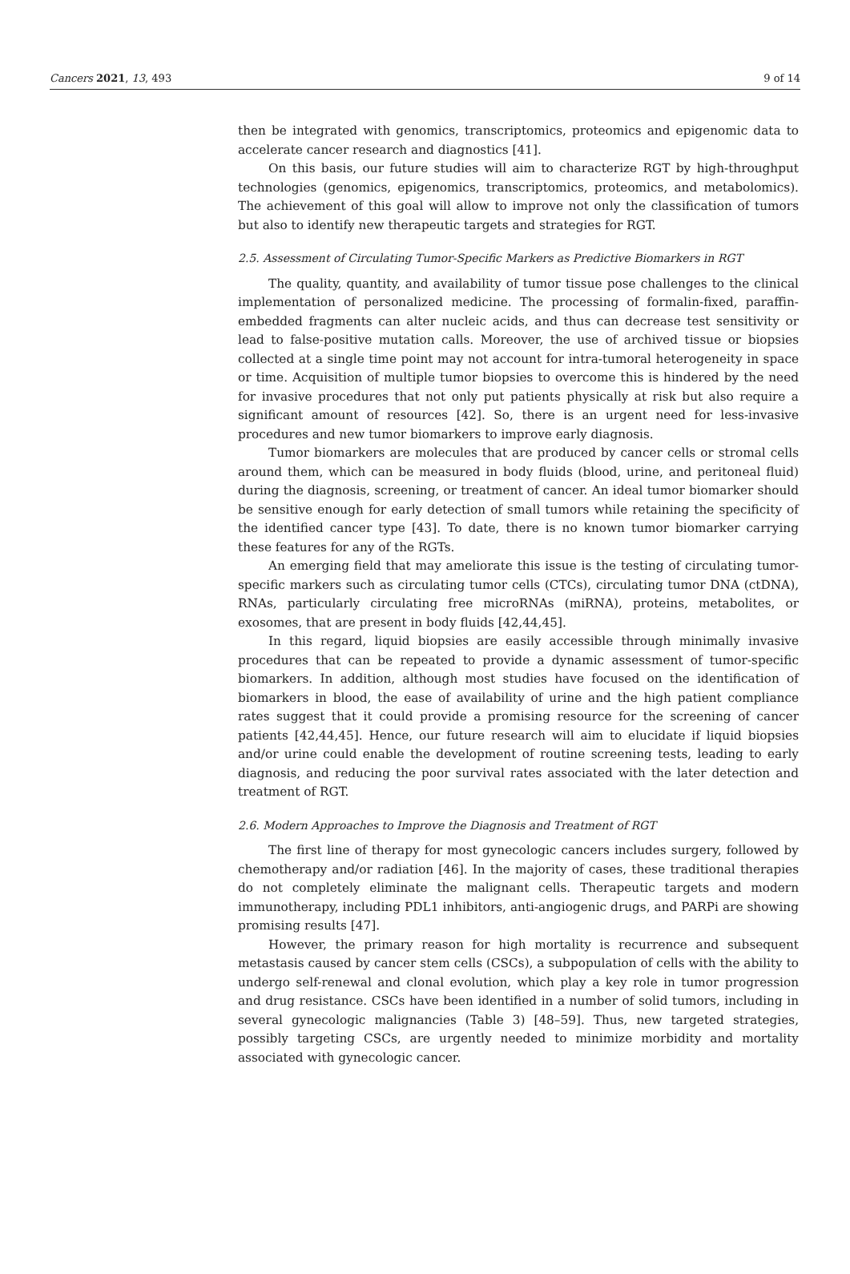Cancers 2021, 13, 493 9 of 14
then be integrated with genomics, transcriptomics, proteomics and epigenomic data to accelerate cancer research and diagnostics [41].
On this basis, our future studies will aim to characterize RGT by high-throughput technologies (genomics, epigenomics, transcriptomics, proteomics, and metabolomics). The achievement of this goal will allow to improve not only the classification of tumors but also to identify new therapeutic targets and strategies for RGT.
2.5. Assessment of Circulating Tumor-Specific Markers as Predictive Biomarkers in RGT
The quality, quantity, and availability of tumor tissue pose challenges to the clinical implementation of personalized medicine. The processing of formalin-fixed, paraffin-embedded fragments can alter nucleic acids, and thus can decrease test sensitivity or lead to false-positive mutation calls. Moreover, the use of archived tissue or biopsies collected at a single time point may not account for intra-tumoral heterogeneity in space or time. Acquisition of multiple tumor biopsies to overcome this is hindered by the need for invasive procedures that not only put patients physically at risk but also require a significant amount of resources [42]. So, there is an urgent need for less-invasive procedures and new tumor biomarkers to improve early diagnosis.
Tumor biomarkers are molecules that are produced by cancer cells or stromal cells around them, which can be measured in body fluids (blood, urine, and peritoneal fluid) during the diagnosis, screening, or treatment of cancer. An ideal tumor biomarker should be sensitive enough for early detection of small tumors while retaining the specificity of the identified cancer type [43]. To date, there is no known tumor biomarker carrying these features for any of the RGTs.
An emerging field that may ameliorate this issue is the testing of circulating tumor-specific markers such as circulating tumor cells (CTCs), circulating tumor DNA (ctDNA), RNAs, particularly circulating free microRNAs (miRNA), proteins, metabolites, or exosomes, that are present in body fluids [42,44,45].
In this regard, liquid biopsies are easily accessible through minimally invasive procedures that can be repeated to provide a dynamic assessment of tumor-specific biomarkers. In addition, although most studies have focused on the identification of biomarkers in blood, the ease of availability of urine and the high patient compliance rates suggest that it could provide a promising resource for the screening of cancer patients [42,44,45]. Hence, our future research will aim to elucidate if liquid biopsies and/or urine could enable the development of routine screening tests, leading to early diagnosis, and reducing the poor survival rates associated with the later detection and treatment of RGT.
2.6. Modern Approaches to Improve the Diagnosis and Treatment of RGT
The first line of therapy for most gynecologic cancers includes surgery, followed by chemotherapy and/or radiation [46]. In the majority of cases, these traditional therapies do not completely eliminate the malignant cells. Therapeutic targets and modern immunotherapy, including PDL1 inhibitors, anti-angiogenic drugs, and PARPi are showing promising results [47].
However, the primary reason for high mortality is recurrence and subsequent metastasis caused by cancer stem cells (CSCs), a subpopulation of cells with the ability to undergo self-renewal and clonal evolution, which play a key role in tumor progression and drug resistance. CSCs have been identified in a number of solid tumors, including in several gynecologic malignancies (Table 3) [48–59]. Thus, new targeted strategies, possibly targeting CSCs, are urgently needed to minimize morbidity and mortality associated with gynecologic cancer.